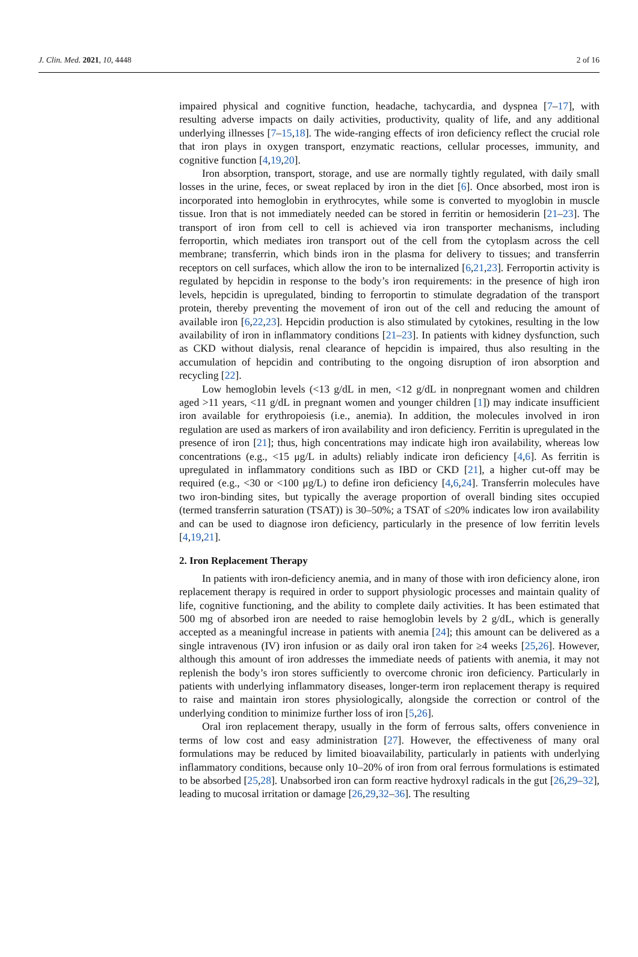J. Clin. Med. 2021, 10, 4448 2 of 16
impaired physical and cognitive function, headache, tachycardia, and dyspnea [7–17], with resulting adverse impacts on daily activities, productivity, quality of life, and any additional underlying illnesses [7–15,18]. The wide-ranging effects of iron deficiency reflect the crucial role that iron plays in oxygen transport, enzymatic reactions, cellular processes, immunity, and cognitive function [4,19,20].
Iron absorption, transport, storage, and use are normally tightly regulated, with daily small losses in the urine, feces, or sweat replaced by iron in the diet [6]. Once absorbed, most iron is incorporated into hemoglobin in erythrocytes, while some is converted to myoglobin in muscle tissue. Iron that is not immediately needed can be stored in ferritin or hemosiderin [21–23]. The transport of iron from cell to cell is achieved via iron transporter mechanisms, including ferroportin, which mediates iron transport out of the cell from the cytoplasm across the cell membrane; transferrin, which binds iron in the plasma for delivery to tissues; and transferrin receptors on cell surfaces, which allow the iron to be internalized [6,21,23]. Ferroportin activity is regulated by hepcidin in response to the body’s iron requirements: in the presence of high iron levels, hepcidin is upregulated, binding to ferroportin to stimulate degradation of the transport protein, thereby preventing the movement of iron out of the cell and reducing the amount of available iron [6,22,23]. Hepcidin production is also stimulated by cytokines, resulting in the low availability of iron in inflammatory conditions [21–23]. In patients with kidney dysfunction, such as CKD without dialysis, renal clearance of hepcidin is impaired, thus also resulting in the accumulation of hepcidin and contributing to the ongoing disruption of iron absorption and recycling [22].
Low hemoglobin levels (<13 g/dL in men, <12 g/dL in nonpregnant women and children aged >11 years, <11 g/dL in pregnant women and younger children [1]) may indicate insufficient iron available for erythropoiesis (i.e., anemia). In addition, the molecules involved in iron regulation are used as markers of iron availability and iron deficiency. Ferritin is upregulated in the presence of iron [21]; thus, high concentrations may indicate high iron availability, whereas low concentrations (e.g., <15 μg/L in adults) reliably indicate iron deficiency [4,6]. As ferritin is upregulated in inflammatory conditions such as IBD or CKD [21], a higher cut-off may be required (e.g., <30 or <100 μg/L) to define iron deficiency [4,6,24]. Transferrin molecules have two iron-binding sites, but typically the average proportion of overall binding sites occupied (termed transferrin saturation (TSAT)) is 30–50%; a TSAT of ≤20% indicates low iron availability and can be used to diagnose iron deficiency, particularly in the presence of low ferritin levels [4,19,21].
2. Iron Replacement Therapy
In patients with iron-deficiency anemia, and in many of those with iron deficiency alone, iron replacement therapy is required in order to support physiologic processes and maintain quality of life, cognitive functioning, and the ability to complete daily activities. It has been estimated that 500 mg of absorbed iron are needed to raise hemoglobin levels by 2 g/dL, which is generally accepted as a meaningful increase in patients with anemia [24]; this amount can be delivered as a single intravenous (IV) iron infusion or as daily oral iron taken for ≥4 weeks [25,26]. However, although this amount of iron addresses the immediate needs of patients with anemia, it may not replenish the body’s iron stores sufficiently to overcome chronic iron deficiency. Particularly in patients with underlying inflammatory diseases, longer-term iron replacement therapy is required to raise and maintain iron stores physiologically, alongside the correction or control of the underlying condition to minimize further loss of iron [5,26].
Oral iron replacement therapy, usually in the form of ferrous salts, offers convenience in terms of low cost and easy administration [27]. However, the effectiveness of many oral formulations may be reduced by limited bioavailability, particularly in patients with underlying inflammatory conditions, because only 10–20% of iron from oral ferrous formulations is estimated to be absorbed [25,28]. Unabsorbed iron can form reactive hydroxyl radicals in the gut [26,29–32], leading to mucosal irritation or damage [26,29,32–36]. The resulting